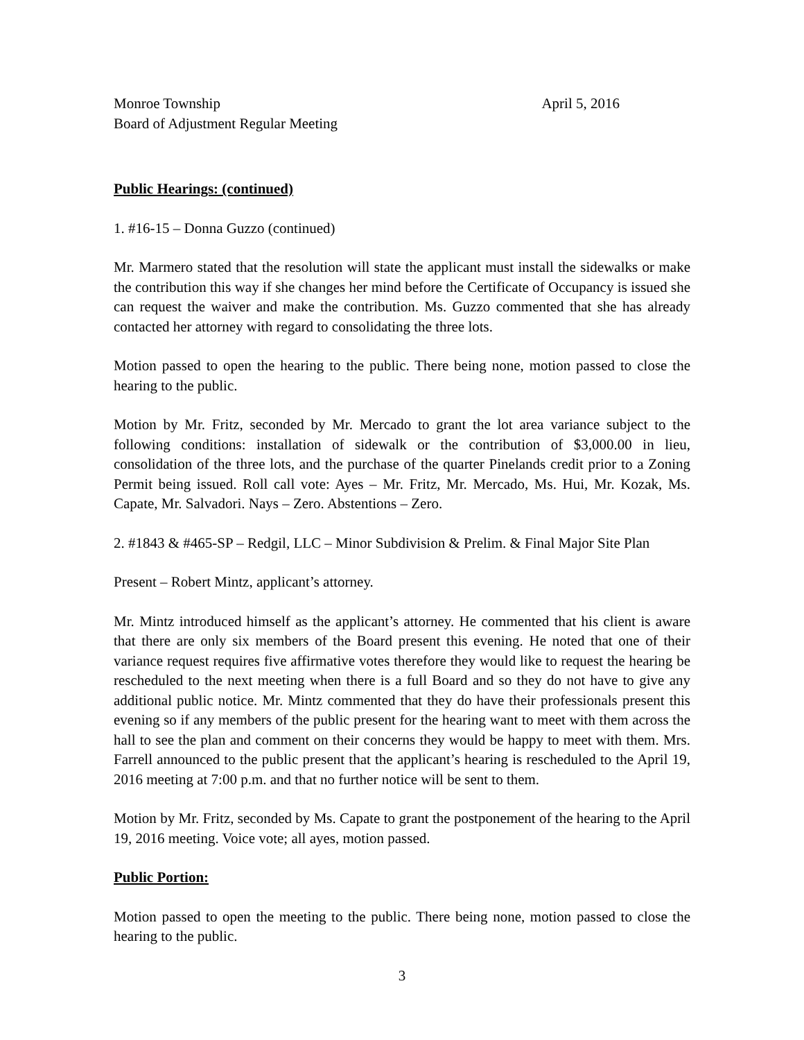Monroe Township April 5, 2016
Board of Adjustment Regular Meeting
Public Hearings: (continued)
1. #16-15 – Donna Guzzo (continued)
Mr. Marmero stated that the resolution will state the applicant must install the sidewalks or make the contribution this way if she changes her mind before the Certificate of Occupancy is issued she can request the waiver and make the contribution. Ms. Guzzo commented that she has already contacted her attorney with regard to consolidating the three lots.
Motion passed to open the hearing to the public. There being none, motion passed to close the hearing to the public.
Motion by Mr. Fritz, seconded by Mr. Mercado to grant the lot area variance subject to the following conditions: installation of sidewalk or the contribution of $3,000.00 in lieu, consolidation of the three lots, and the purchase of the quarter Pinelands credit prior to a Zoning Permit being issued. Roll call vote: Ayes – Mr. Fritz, Mr. Mercado, Ms. Hui, Mr. Kozak, Ms. Capate, Mr. Salvadori. Nays – Zero. Abstentions – Zero.
2. #1843 & #465-SP – Redgil, LLC – Minor Subdivision & Prelim. & Final Major Site Plan
Present – Robert Mintz, applicant’s attorney.
Mr. Mintz introduced himself as the applicant’s attorney. He commented that his client is aware that there are only six members of the Board present this evening. He noted that one of their variance request requires five affirmative votes therefore they would like to request the hearing be rescheduled to the next meeting when there is a full Board and so they do not have to give any additional public notice. Mr. Mintz commented that they do have their professionals present this evening so if any members of the public present for the hearing want to meet with them across the hall to see the plan and comment on their concerns they would be happy to meet with them. Mrs. Farrell announced to the public present that the applicant’s hearing is rescheduled to the April 19, 2016 meeting at 7:00 p.m. and that no further notice will be sent to them.
Motion by Mr. Fritz, seconded by Ms. Capate to grant the postponement of the hearing to the April 19, 2016 meeting. Voice vote; all ayes, motion passed.
Public Portion:
Motion passed to open the meeting to the public. There being none, motion passed to close the hearing to the public.
3